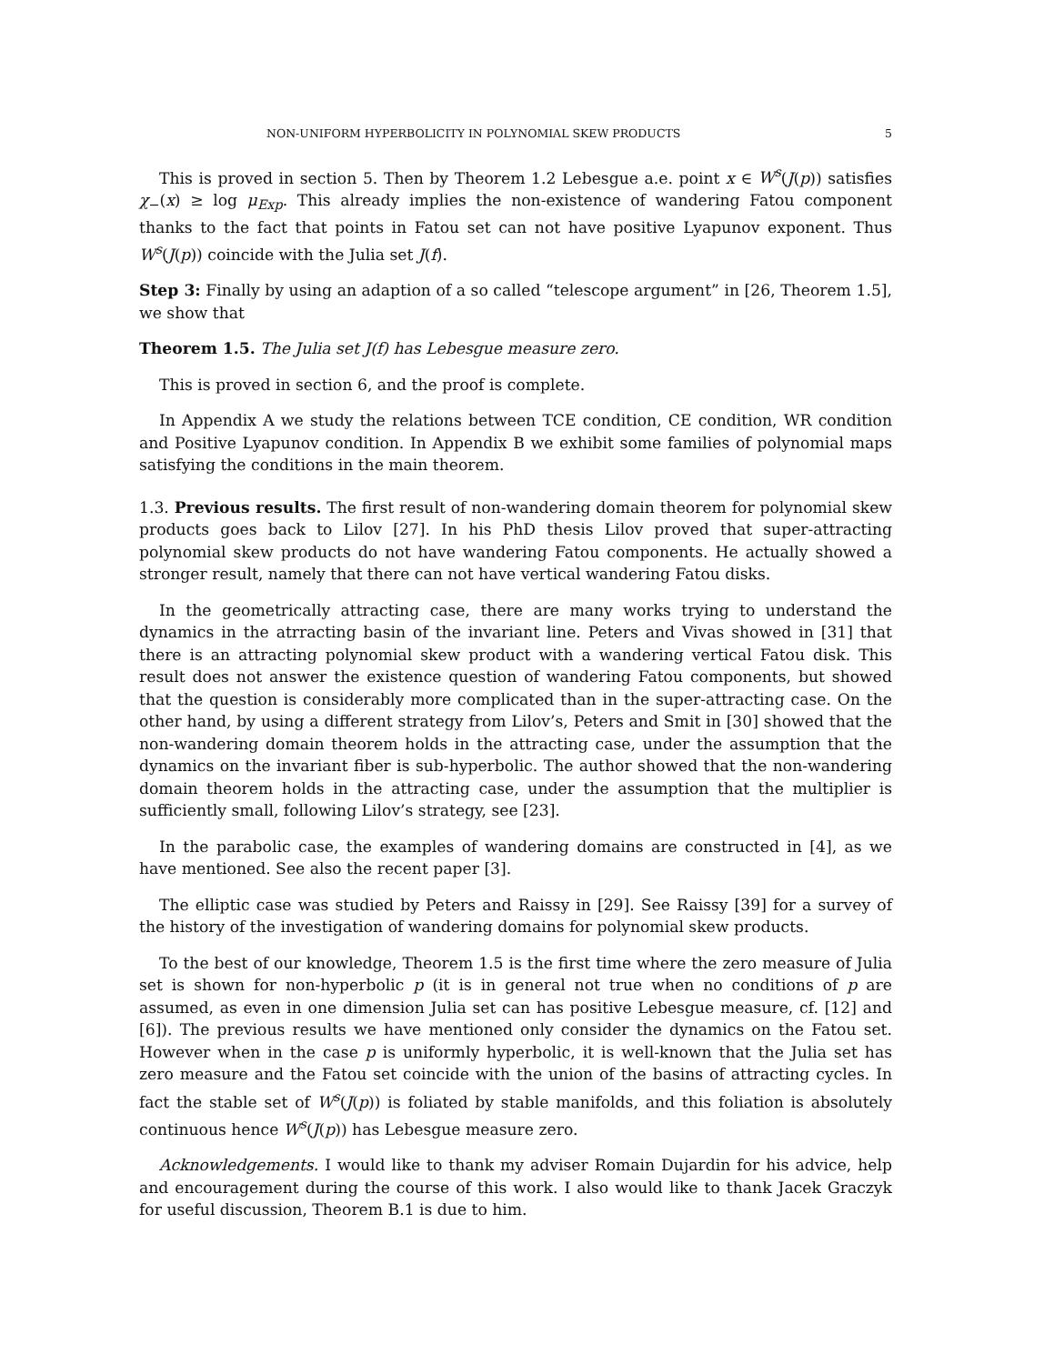NON-UNIFORM HYPERBOLICITY IN POLYNOMIAL SKEW PRODUCTS 5
This is proved in section 5. Then by Theorem 1.2 Lebesgue a.e. point x ∈ W<sup>s</sup>(J(p)) satisfies χ<sub>−</sub>(x) ≥ log μ<sub>Exp</sub>. This already implies the non-existence of wandering Fatou component thanks to the fact that points in Fatou set can not have positive Lyapunov exponent. Thus W<sup>s</sup>(J(p)) coincide with the Julia set J(f).
Step 3: Finally by using an adaption of a so called “telescope argument” in [26, Theorem 1.5], we show that
Theorem 1.5. The Julia set J(f) has Lebesgue measure zero.
This is proved in section 6, and the proof is complete.
In Appendix A we study the relations between TCE condition, CE condition, WR condition and Positive Lyapunov condition. In Appendix B we exhibit some families of polynomial maps satisfying the conditions in the main theorem.
1.3. Previous results. The first result of non-wandering domain theorem for polynomial skew products goes back to Lilov [27]. In his PhD thesis Lilov proved that super-attracting polynomial skew products do not have wandering Fatou components. He actually showed a stronger result, namely that there can not have vertical wandering Fatou disks.
In the geometrically attracting case, there are many works trying to understand the dynamics in the atrracting basin of the invariant line. Peters and Vivas showed in [31] that there is an attracting polynomial skew product with a wandering vertical Fatou disk. This result does not answer the existence question of wandering Fatou components, but showed that the question is considerably more complicated than in the super-attracting case. On the other hand, by using a different strategy from Lilov’s, Peters and Smit in [30] showed that the non-wandering domain theorem holds in the attracting case, under the assumption that the dynamics on the invariant fiber is sub-hyperbolic. The author showed that the non-wandering domain theorem holds in the attracting case, under the assumption that the multiplier is sufficiently small, following Lilov’s strategy, see [23].
In the parabolic case, the examples of wandering domains are constructed in [4], as we have mentioned. See also the recent paper [3].
The elliptic case was studied by Peters and Raissy in [29]. See Raissy [39] for a survey of the history of the investigation of wandering domains for polynomial skew products.
To the best of our knowledge, Theorem 1.5 is the first time where the zero measure of Julia set is shown for non-hyperbolic p (it is in general not true when no conditions of p are assumed, as even in one dimension Julia set can has positive Lebesgue measure, cf. [12] and [6]). The previous results we have mentioned only consider the dynamics on the Fatou set. However when in the case p is uniformly hyperbolic, it is well-known that the Julia set has zero measure and the Fatou set coincide with the union of the basins of attracting cycles. In fact the stable set of W<sup>s</sup>(J(p)) is foliated by stable manifolds, and this foliation is absolutely continuous hence W<sup>s</sup>(J(p)) has Lebesgue measure zero.
Acknowledgements. I would like to thank my adviser Romain Dujardin for his advice, help and encouragement during the course of this work. I also would like to thank Jacek Graczyk for useful discussion, Theorem B.1 is due to him.